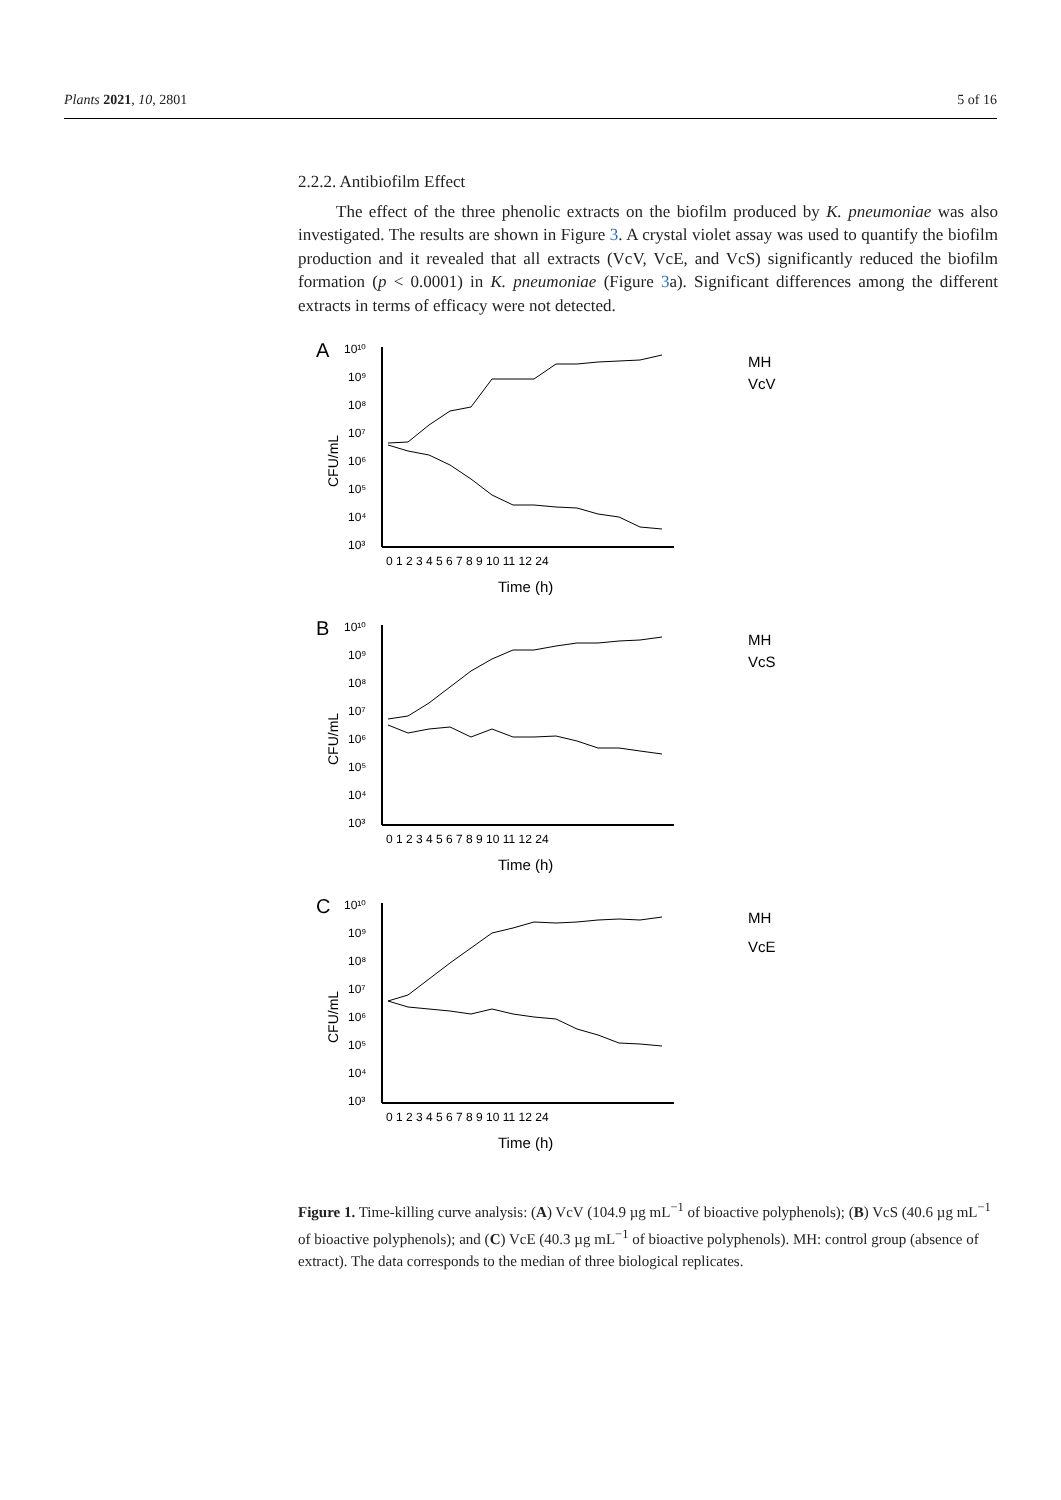Plants 2021, 10, 2801 5 of 16
2.2.2. Antibiofilm Effect
The effect of the three phenolic extracts on the biofilm produced by K. pneumoniae was also investigated. The results are shown in Figure 3. A crystal violet assay was used to quantify the biofilm production and it revealed that all extracts (VcV, VcE, and VcS) significantly reduced the biofilm formation (p < 0.0001) in K. pneumoniae (Figure 3a). Significant differences among the different extracts in terms of efficacy were not detected.
A
CFU/mL
10¹⁰
10⁹
10⁸
10⁷
10⁶
10⁵
10⁴
10³
0 1 2 3 4 5 6 7 8 9 10 11 12 24
Time (h)
MH
VcV
B
CFU/mL
10¹⁰
10⁹
10⁸
10⁷
10⁶
10⁵
10⁴
10³
0 1 2 3 4 5 6 7 8 9 10 11 12 24
Time (h)
MH
VcS
C
CFU/mL
10¹⁰
10⁹
10⁸
10⁷
10⁶
10⁵
10⁴
10³
0 1 2 3 4 5 6 7 8 9 10 11 12 24
Time (h)
MH
VcE
Figure 1. Time-killing curve analysis: (A) VcV (104.9 µg mL<sup>−1</sup> of bioactive polyphenols); (B) VcS (40.6 µg mL<sup>−1</sup> of bioactive polyphenols); and (C) VcE (40.3 µg mL<sup>−1</sup> of bioactive polyphenols). MH: control group (absence of extract). The data corresponds to the median of three biological replicates.